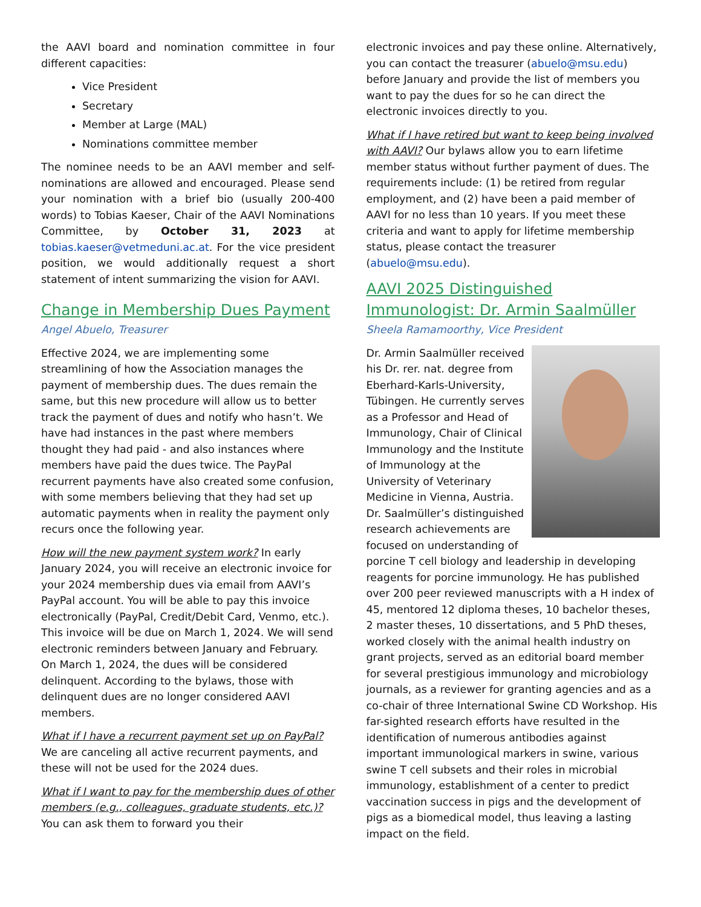the AAVI board and nomination committee in four different capacities:
Vice President
Secretary
Member at Large (MAL)
Nominations committee member
The nominee needs to be an AAVI member and self-nominations are allowed and encouraged. Please send your nomination with a brief bio (usually 200-400 words) to Tobias Kaeser, Chair of the AAVI Nominations Committee, by October 31, 2023 at tobias.kaeser@vetmeduni.ac.at. For the vice president position, we would additionally request a short statement of intent summarizing the vision for AAVI.
Change in Membership Dues Payment
Angel Abuelo, Treasurer
Effective 2024, we are implementing some streamlining of how the Association manages the payment of membership dues. The dues remain the same, but this new procedure will allow us to better track the payment of dues and notify who hasn’t. We have had instances in the past where members thought they had paid - and also instances where members have paid the dues twice. The PayPal recurrent payments have also created some confusion, with some members believing that they had set up automatic payments when in reality the payment only recurs once the following year.
How will the new payment system work? In early January 2024, you will receive an electronic invoice for your 2024 membership dues via email from AAVI’s PayPal account. You will be able to pay this invoice electronically (PayPal, Credit/Debit Card, Venmo, etc.). This invoice will be due on March 1, 2024. We will send electronic reminders between January and February. On March 1, 2024, the dues will be considered delinquent. According to the bylaws, those with delinquent dues are no longer considered AAVI members.
What if I have a recurrent payment set up on PayPal? We are canceling all active recurrent payments, and these will not be used for the 2024 dues.
What if I want to pay for the membership dues of other members (e.g., colleagues, graduate students, etc.)? You can ask them to forward you their
electronic invoices and pay these online. Alternatively, you can contact the treasurer (abuelo@msu.edu) before January and provide the list of members you want to pay the dues for so he can direct the electronic invoices directly to you.
What if I have retired but want to keep being involved with AAVI? Our bylaws allow you to earn lifetime member status without further payment of dues. The requirements include: (1) be retired from regular employment, and (2) have been a paid member of AAVI for no less than 10 years. If you meet these criteria and want to apply for lifetime membership status, please contact the treasurer (abuelo@msu.edu).
AAVI 2025 Distinguished Immunologist: Dr. Armin Saalmüller
Sheela Ramamoorthy, Vice President
Dr. Armin Saalmüller received his Dr. rer. nat. degree from Eberhard-Karls-University, Tübingen. He currently serves as a Professor and Head of Immunology, Chair of Clinical Immunology and the Institute of Immunology at the University of Veterinary Medicine in Vienna, Austria. Dr. Saalmüller’s distinguished research achievements are focused on understanding of porcine T cell biology and leadership in developing reagents for porcine immunology. He has published over 200 peer reviewed manuscripts with a H index of 45, mentored 12 diploma theses, 10 bachelor theses, 2 master theses, 10 dissertations, and 5 PhD theses, worked closely with the animal health industry on grant projects, served as an editorial board member for several prestigious immunology and microbiology journals, as a reviewer for granting agencies and as a co-chair of three International Swine CD Workshop. His far-sighted research efforts have resulted in the identification of numerous antibodies against important immunological markers in swine, various swine T cell subsets and their roles in microbial immunology, establishment of a center to predict vaccination success in pigs and the development of pigs as a biomedical model, thus leaving a lasting impact on the field.